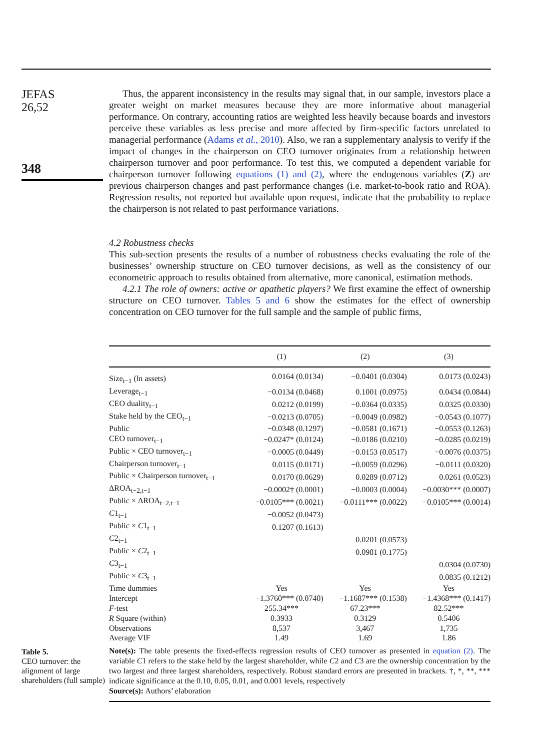JEFAS
26,52
348
Table 5.
CEO turnover: the alignment of large shareholders (full sample)
Thus, the apparent inconsistency in the results may signal that, in our sample, investors place a greater weight on market measures because they are more informative about managerial performance. On contrary, accounting ratios are weighted less heavily because boards and investors perceive these variables as less precise and more affected by firm-specific factors unrelated to managerial performance (Adams et al., 2010). Also, we ran a supplementary analysis to verify if the impact of changes in the chairperson on CEO turnover originates from a relationship between chairperson turnover and poor performance. To test this, we computed a dependent variable for chairperson turnover following equations (1) and (2), where the endogenous variables (Z) are previous chairperson changes and past performance changes (i.e. market-to-book ratio and ROA). Regression results, not reported but available upon request, indicate that the probability to replace the chairperson is not related to past performance variations.
4.2 Robustness checks
This sub-section presents the results of a number of robustness checks evaluating the role of the businesses’ ownership structure on CEO turnover decisions, as well as the consistency of our econometric approach to results obtained from alternative, more canonical, estimation methods.
4.2.1 The role of owners: active or apathetic players? We first examine the effect of ownership structure on CEO turnover. Tables 5 and 6 show the estimates for the effect of ownership concentration on CEO turnover for the full sample and the sample of public firms,
| | (1) | (2) | (3) |
| --- | --- | --- | --- |
| Size<sub>t−1</sub> (ln assets) | 0.0164 (0.0134) | −0.0401 (0.0304) | 0.0173 (0.0243) |
| Leverage<sub>t−1</sub> | −0.0134 (0.0468) | 0.1001 (0.0975) | 0.0434 (0.0844) |
| CEO duality<sub>t−1</sub> | 0.0212 (0.0199) | −0.0364 (0.0335) | 0.0325 (0.0330) |
| Stake held by the CEO<sub>t−1</sub> | −0.0213 (0.0705) | −0.0049 (0.0982) | −0.0543 (0.1077) |
| Public | −0.0348 (0.1297) | −0.0581 (0.1671) | −0.0553 (0.1263) |
| CEO turnover<sub>t−1</sub> | −0.0247* (0.0124) | −0.0186 (0.0210) | −0.0285 (0.0219) |
| Public × CEO turnover<sub>t−1</sub> | −0.0005 (0.0449) | −0.0153 (0.0517) | −0.0076 (0.0375) |
| Chairperson turnover<sub>t−1</sub> | 0.0115 (0.0171) | −0.0059 (0.0296) | −0.0111 (0.0320) |
| Public × Chairperson turnover<sub>t−1</sub> | 0.0170 (0.0629) | 0.0289 (0.0712) | 0.0261 (0.0523) |
| ΔROA<sub>t−2,t−1</sub> | −0.0002† (0.0001) | −0.0003 (0.0004) | −0.0030*** (0.0007) |
| Public × ΔROA<sub>t−2,t−1</sub> | −0.0105*** (0.0021) | −0.0111*** (0.0022) | −0.0105*** (0.0014) |
| C 1<sub>t−1</sub> | −0.0052 (0.0473) | | |
| Public × C 1<sub>t−1</sub> | 0.1207 (0.1613) | | |
| C 2<sub>t−1</sub> | | 0.0201 (0.0573) | |
| Public × C 2<sub>t−1</sub> | | 0.0981 (0.1775) | |
| C 3<sub>t−1</sub> | | | 0.0304 (0.0730) |
| Public × C 3<sub>t−1</sub> | | | 0.0835 (0.1212) |
| Time dummies | Yes | Yes | Yes |
| Intercept | −1.3760*** (0.0740) | −1.1687*** (0.1538) | −1.4368*** (0.1417) |
| F -test | 255.34*** | 67.23*** | 82.52*** |
| R Square (within) | 0.3933 | 0.3129 | 0.5406 |
| Observations | 8,537 | 3,467 | 1,735 |
| Average VIF | 1.49 | 1.69 | 1.86 |
Note(s): The table presents the fixed-effects regression results of CEO turnover as presented in equation (2). The variable C1 refers to the stake held by the largest shareholder, while C2 and C3 are the ownership concentration by the two largest and three largest shareholders, respectively. Robust standard errors are presented in brackets. †, *, **, *** indicate significance at the 0.10, 0.05, 0.01, and 0.001 levels, respectively
Source(s): Authors’ elaboration